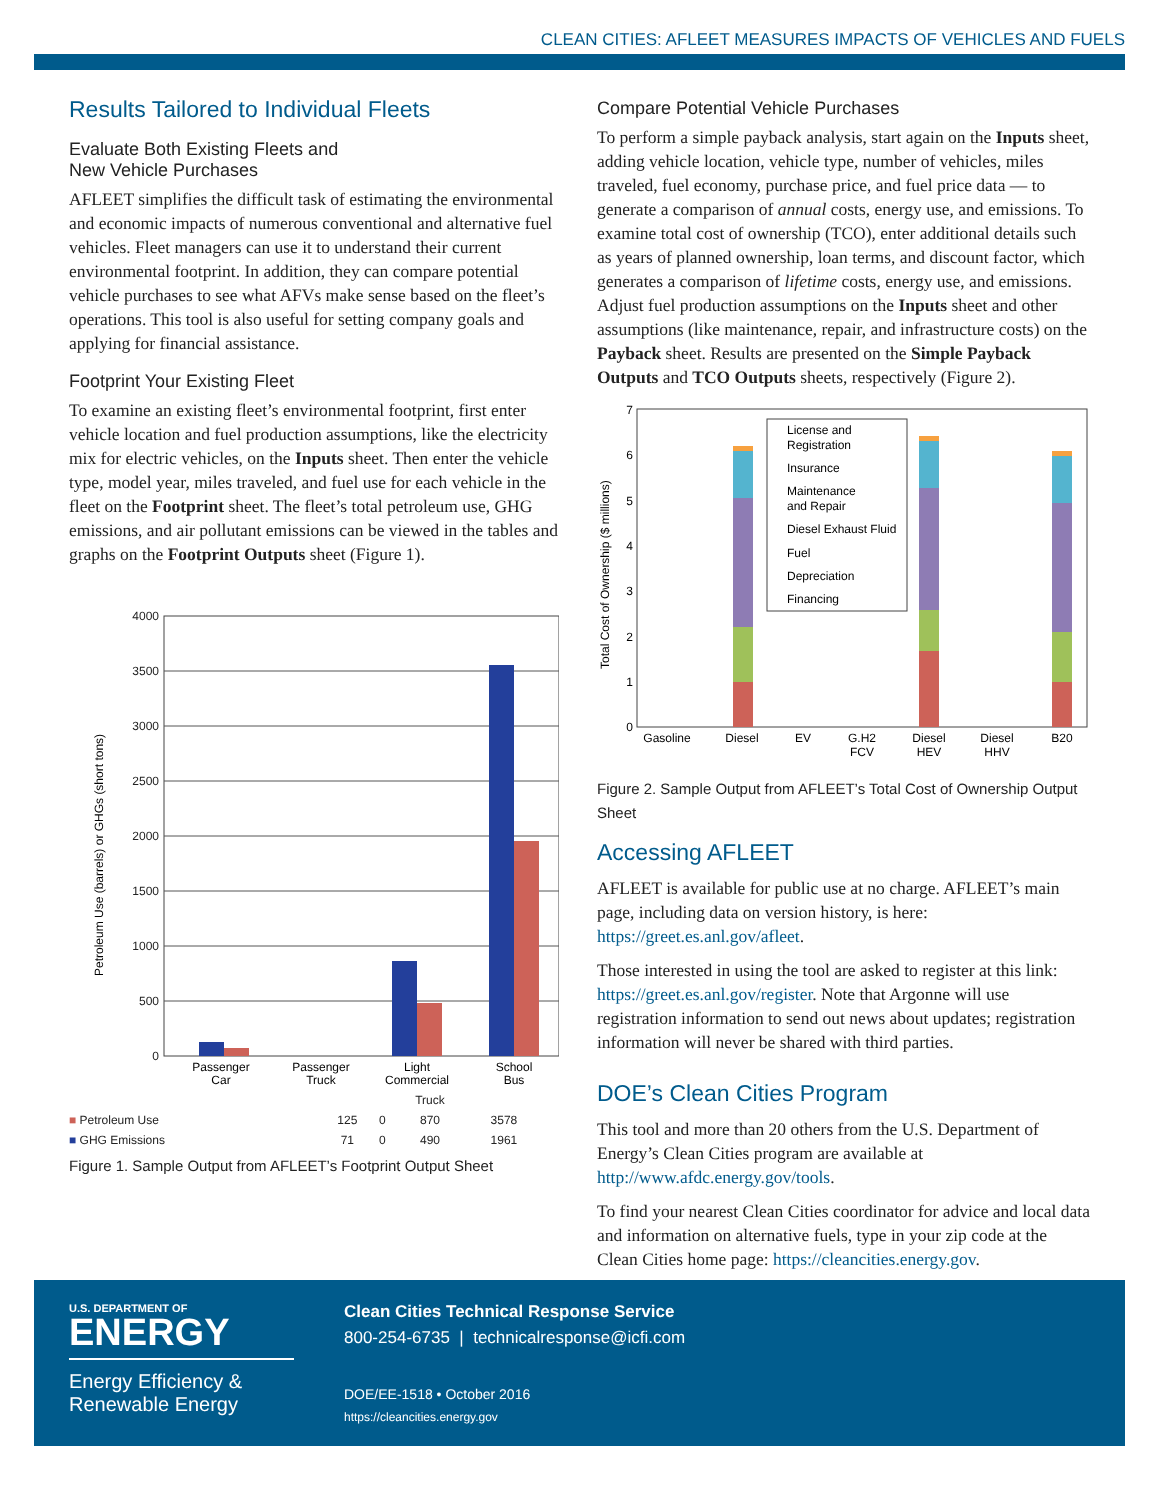CLEAN CITIES: AFLEET MEASURES IMPACTS OF VEHICLES AND FUELS
Results Tailored to Individual Fleets
Evaluate Both Existing Fleets and
New Vehicle Purchases
AFLEET simplifies the difficult task of estimating the environmental and economic impacts of numerous conventional and alternative fuel vehicles. Fleet managers can use it to understand their current environmental footprint. In addition, they can compare potential vehicle purchases to see what AFVs make sense based on the fleet’s operations. This tool is also useful for setting company goals and applying for financial assistance.
Footprint Your Existing Fleet
To examine an existing fleet’s environmental footprint, first enter vehicle location and fuel production assumptions, like the electricity mix for electric vehicles, on the Inputs sheet. Then enter the vehicle type, model year, miles traveled, and fuel use for each vehicle in the fleet on the Footprint sheet. The fleet’s total petroleum use, GHG emissions, and air pollutant emissions can be viewed in the tables and graphs on the Footprint Outputs sheet (Figure 1).
Petroleum Use (barrels) or GHGs (short tons)
4000
3500
3000
2500
2000
1500
1000
500
0
Passenger
Car
Passenger
Truck
Light
Commercial
School
Bus
| | | | Truck | |
| ■ Petroleum Use | 125 | 0 | 870 | 3578 |
| ■ GHG Emissions | 71 | 0 | 490 | 1961 |
Figure 1. Sample Output from AFLEET’s Footprint Output Sheet
Compare Potential Vehicle Purchases
To perform a simple payback analysis, start again on the Inputs sheet, adding vehicle location, vehicle type, number of vehicles, miles traveled, fuel economy, purchase price, and fuel price data — to generate a comparison of annual costs, energy use, and emissions. To examine total cost of ownership (TCO), enter additional details such as years of planned ownership, loan terms, and discount factor, which generates a comparison of lifetime costs, energy use, and emissions. Adjust fuel production assumptions on the Inputs sheet and other assumptions (like maintenance, repair, and infrastructure costs) on the Payback sheet. Results are presented on the Simple Payback Outputs and TCO Outputs sheets, respectively (Figure 2).
Total Cost of Ownership ($ millions)
7
6
5
4
3
2
1
0
License and
Registration
Insurance
Maintenance
and Repair
Diesel Exhaust Fluid
Fuel
Depreciation
Financing
Gasoline
Diesel
EV
G.H2
FCV
Diesel
HEV
Diesel
HHV
B20
Figure 2. Sample Output from AFLEET’s Total Cost of Ownership Output Sheet
Accessing AFLEET
AFLEET is available for public use at no charge. AFLEET’s main page, including data on version history, is here: https://greet.es.anl.gov/afleet.
Those interested in using the tool are asked to register at this link: https://greet.es.anl.gov/register. Note that Argonne will use registration information to send out news about updates; registration information will never be shared with third parties.
DOE’s Clean Cities Program
This tool and more than 20 others from the U.S. Department of Energy’s Clean Cities program are available at http://www.afdc.energy.gov/tools.
To find your nearest Clean Cities coordinator for advice and local data and information on alternative fuels, type in your zip code at the Clean Cities home page: https://cleancities.energy.gov.
U.S. DEPARTMENT OF
ENERGY
Energy Efficiency &
Renewable Energy
Clean Cities Technical Response Service
800-254-6735 | technicalresponse@icfi.com
DOE/EE-1518 • October 2016
https://cleancities.energy.gov